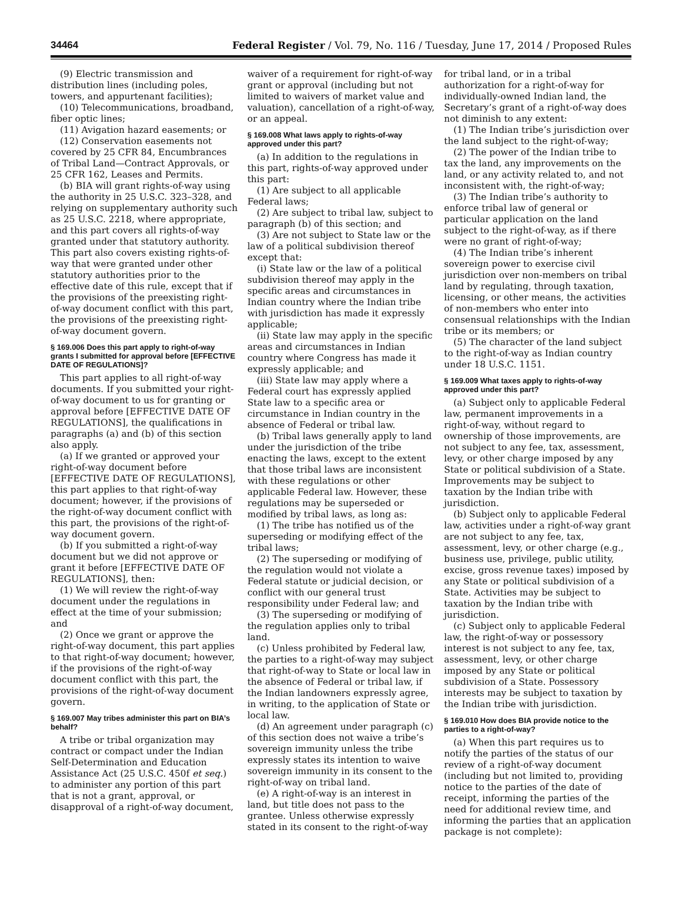34464 Federal Register / Vol. 79, No. 116 / Tuesday, June 17, 2014 / Proposed Rules
(9) Electric transmission and distribution lines (including poles, towers, and appurtenant facilities);
(10) Telecommunications, broadband, fiber optic lines;
(11) Avigation hazard easements; or
(12) Conservation easements not covered by 25 CFR 84, Encumbrances of Tribal Land—Contract Approvals, or 25 CFR 162, Leases and Permits.
(b) BIA will grant rights-of-way using the authority in 25 U.S.C. 323–328, and relying on supplementary authority such as 25 U.S.C. 2218, where appropriate, and this part covers all rights-of-way granted under that statutory authority. This part also covers existing rights-of-way that were granted under other statutory authorities prior to the effective date of this rule, except that if the provisions of the preexisting right-of-way document conflict with this part, the provisions of the preexisting right-of-way document govern.
§ 169.006 Does this part apply to right-of-way grants I submitted for approval before [EFFECTIVE DATE OF REGULATIONS]?
This part applies to all right-of-way documents. If you submitted your right-of-way document to us for granting or approval before [EFFECTIVE DATE OF REGULATIONS], the qualifications in paragraphs (a) and (b) of this section also apply.
(a) If we granted or approved your right-of-way document before [EFFECTIVE DATE OF REGULATIONS], this part applies to that right-of-way document; however, if the provisions of the right-of-way document conflict with this part, the provisions of the right-of-way document govern.
(b) If you submitted a right-of-way document but we did not approve or grant it before [EFFECTIVE DATE OF REGULATIONS], then:
(1) We will review the right-of-way document under the regulations in effect at the time of your submission; and
(2) Once we grant or approve the right-of-way document, this part applies to that right-of-way document; however, if the provisions of the right-of-way document conflict with this part, the provisions of the right-of-way document govern.
§ 169.007 May tribes administer this part on BIA’s behalf?
A tribe or tribal organization may contract or compact under the Indian Self-Determination and Education Assistance Act (25 U.S.C. 450f et seq.) to administer any portion of this part that is not a grant, approval, or disapproval of a right-of-way document,
waiver of a requirement for right-of-way grant or approval (including but not limited to waivers of market value and valuation), cancellation of a right-of-way, or an appeal.
§ 169.008 What laws apply to rights-of-way approved under this part?
(a) In addition to the regulations in this part, rights-of-way approved under this part:
(1) Are subject to all applicable Federal laws;
(2) Are subject to tribal law, subject to paragraph (b) of this section; and
(3) Are not subject to State law or the law of a political subdivision thereof except that:
(i) State law or the law of a political subdivision thereof may apply in the specific areas and circumstances in Indian country where the Indian tribe with jurisdiction has made it expressly applicable;
(ii) State law may apply in the specific areas and circumstances in Indian country where Congress has made it expressly applicable; and
(iii) State law may apply where a Federal court has expressly applied State law to a specific area or circumstance in Indian country in the absence of Federal or tribal law.
(b) Tribal laws generally apply to land under the jurisdiction of the tribe enacting the laws, except to the extent that those tribal laws are inconsistent with these regulations or other applicable Federal law. However, these regulations may be superseded or modified by tribal laws, as long as:
(1) The tribe has notified us of the superseding or modifying effect of the tribal laws;
(2) The superseding or modifying of the regulation would not violate a Federal statute or judicial decision, or conflict with our general trust responsibility under Federal law; and
(3) The superseding or modifying of the regulation applies only to tribal land.
(c) Unless prohibited by Federal law, the parties to a right-of-way may subject that right-of-way to State or local law in the absence of Federal or tribal law, if the Indian landowners expressly agree, in writing, to the application of State or local law.
(d) An agreement under paragraph (c) of this section does not waive a tribe’s sovereign immunity unless the tribe expressly states its intention to waive sovereign immunity in its consent to the right-of-way on tribal land.
(e) A right-of-way is an interest in land, but title does not pass to the grantee. Unless otherwise expressly stated in its consent to the right-of-way
for tribal land, or in a tribal authorization for a right-of-way for individually-owned Indian land, the Secretary’s grant of a right-of-way does not diminish to any extent:
(1) The Indian tribe’s jurisdiction over the land subject to the right-of-way;
(2) The power of the Indian tribe to tax the land, any improvements on the land, or any activity related to, and not inconsistent with, the right-of-way;
(3) The Indian tribe’s authority to enforce tribal law of general or particular application on the land subject to the right-of-way, as if there were no grant of right-of-way;
(4) The Indian tribe’s inherent sovereign power to exercise civil jurisdiction over non-members on tribal land by regulating, through taxation, licensing, or other means, the activities of non-members who enter into consensual relationships with the Indian tribe or its members; or
(5) The character of the land subject to the right-of-way as Indian country under 18 U.S.C. 1151.
§ 169.009 What taxes apply to rights-of-way approved under this part?
(a) Subject only to applicable Federal law, permanent improvements in a right-of-way, without regard to ownership of those improvements, are not subject to any fee, tax, assessment, levy, or other charge imposed by any State or political subdivision of a State. Improvements may be subject to taxation by the Indian tribe with jurisdiction.
(b) Subject only to applicable Federal law, activities under a right-of-way grant are not subject to any fee, tax, assessment, levy, or other charge (e.g., business use, privilege, public utility, excise, gross revenue taxes) imposed by any State or political subdivision of a State. Activities may be subject to taxation by the Indian tribe with jurisdiction.
(c) Subject only to applicable Federal law, the right-of-way or possessory interest is not subject to any fee, tax, assessment, levy, or other charge imposed by any State or political subdivision of a State. Possessory interests may be subject to taxation by the Indian tribe with jurisdiction.
§ 169.010 How does BIA provide notice to the parties to a right-of-way?
(a) When this part requires us to notify the parties of the status of our review of a right-of-way document (including but not limited to, providing notice to the parties of the date of receipt, informing the parties of the need for additional review time, and informing the parties that an application package is not complete):